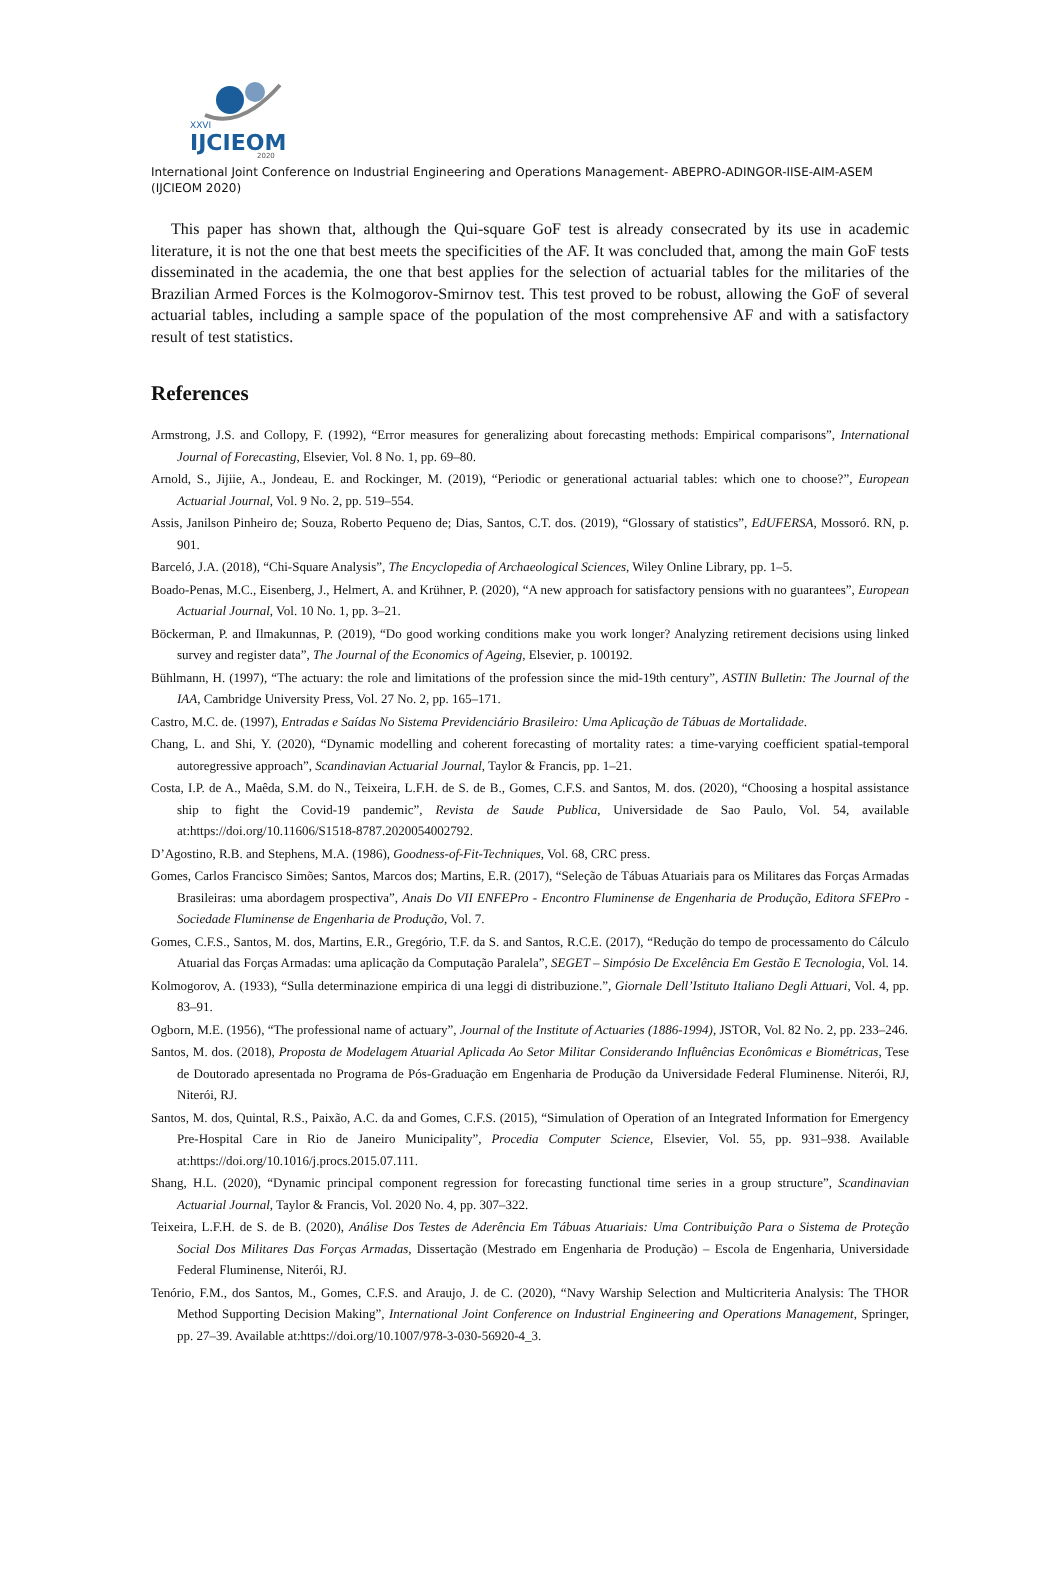XXVI
IJCIEOM
2020
International Joint Conference on Industrial Engineering and Operations Management- ABEPRO-ADINGOR-IISE-AIM-ASEM (IJCIEOM 2020)
This paper has shown that, although the Qui-square GoF test is already consecrated by its use in academic literature, it is not the one that best meets the specificities of the AF. It was concluded that, among the main GoF tests disseminated in the academia, the one that best applies for the selection of actuarial tables for the militaries of the Brazilian Armed Forces is the Kolmogorov-Smirnov test. This test proved to be robust, allowing the GoF of several actuarial tables, including a sample space of the population of the most comprehensive AF and with a satisfactory result of test statistics.
References
Armstrong, J.S. and Collopy, F. (1992), “Error measures for generalizing about forecasting methods: Empirical comparisons”, International Journal of Forecasting, Elsevier, Vol. 8 No. 1, pp. 69–80.
Arnold, S., Jijiie, A., Jondeau, E. and Rockinger, M. (2019), “Periodic or generational actuarial tables: which one to choose?”, European Actuarial Journal, Vol. 9 No. 2, pp. 519–554.
Assis, Janilson Pinheiro de; Souza, Roberto Pequeno de; Dias, Santos, C.T. dos. (2019), “Glossary of statistics”, EdUFERSA, Mossoró. RN, p. 901.
Barceló, J.A. (2018), “Chi-Square Analysis”, The Encyclopedia of Archaeological Sciences, Wiley Online Library, pp. 1–5.
Boado-Penas, M.C., Eisenberg, J., Helmert, A. and Krühner, P. (2020), “A new approach for satisfactory pensions with no guarantees”, European Actuarial Journal, Vol. 10 No. 1, pp. 3–21.
Böckerman, P. and Ilmakunnas, P. (2019), “Do good working conditions make you work longer? Analyzing retirement decisions using linked survey and register data”, The Journal of the Economics of Ageing, Elsevier, p. 100192.
Bühlmann, H. (1997), “The actuary: the role and limitations of the profession since the mid-19th century”, ASTIN Bulletin: The Journal of the IAA, Cambridge University Press, Vol. 27 No. 2, pp. 165–171.
Castro, M.C. de. (1997), Entradas e Saídas No Sistema Previdenciário Brasileiro: Uma Aplicação de Tábuas de Mortalidade.
Chang, L. and Shi, Y. (2020), “Dynamic modelling and coherent forecasting of mortality rates: a time-varying coefficient spatial-temporal autoregressive approach”, Scandinavian Actuarial Journal, Taylor & Francis, pp. 1–21.
Costa, I.P. de A., Maêda, S.M. do N., Teixeira, L.F.H. de S. de B., Gomes, C.F.S. and Santos, M. dos. (2020), “Choosing a hospital assistance ship to fight the Covid-19 pandemic”, Revista de Saude Publica, Universidade de Sao Paulo, Vol. 54, available at:https://doi.org/10.11606/S1518-8787.2020054002792.
D’Agostino, R.B. and Stephens, M.A. (1986), Goodness-of-Fit-Techniques, Vol. 68, CRC press.
Gomes, Carlos Francisco Simões; Santos, Marcos dos; Martins, E.R. (2017), “Seleção de Tábuas Atuariais para os Militares das Forças Armadas Brasileiras: uma abordagem prospectiva”, Anais Do VII ENFEPro - Encontro Fluminense de Engenharia de Produção, Editora SFEPro - Sociedade Fluminense de Engenharia de Produção, Vol. 7.
Gomes, C.F.S., Santos, M. dos, Martins, E.R., Gregório, T.F. da S. and Santos, R.C.E. (2017), “Redução do tempo de processamento do Cálculo Atuarial das Forças Armadas: uma aplicação da Computação Paralela”, SEGET – Simpósio De Excelência Em Gestão E Tecnologia, Vol. 14.
Kolmogorov, A. (1933), “Sulla determinazione empirica di una leggi di distribuzione.”, Giornale Dell’Istituto Italiano Degli Attuari, Vol. 4, pp. 83–91.
Ogborn, M.E. (1956), “The professional name of actuary”, Journal of the Institute of Actuaries (1886-1994), JSTOR, Vol. 82 No. 2, pp. 233–246.
Santos, M. dos. (2018), Proposta de Modelagem Atuarial Aplicada Ao Setor Militar Considerando Influências Econômicas e Biométricas, Tese de Doutorado apresentada no Programa de Pós-Graduação em Engenharia de Produção da Universidade Federal Fluminense. Niterói, RJ, Niterói, RJ.
Santos, M. dos, Quintal, R.S., Paixão, A.C. da and Gomes, C.F.S. (2015), “Simulation of Operation of an Integrated Information for Emergency Pre-Hospital Care in Rio de Janeiro Municipality”, Procedia Computer Science, Elsevier, Vol. 55, pp. 931–938. Available at:https://doi.org/10.1016/j.procs.2015.07.111.
Shang, H.L. (2020), “Dynamic principal component regression for forecasting functional time series in a group structure”, Scandinavian Actuarial Journal, Taylor & Francis, Vol. 2020 No. 4, pp. 307–322.
Teixeira, L.F.H. de S. de B. (2020), Análise Dos Testes de Aderência Em Tábuas Atuariais: Uma Contribuição Para o Sistema de Proteção Social Dos Militares Das Forças Armadas, Dissertação (Mestrado em Engenharia de Produção) – Escola de Engenharia, Universidade Federal Fluminense, Niterói, RJ.
Tenório, F.M., dos Santos, M., Gomes, C.F.S. and Araujo, J. de C. (2020), “Navy Warship Selection and Multicriteria Analysis: The THOR Method Supporting Decision Making”, International Joint Conference on Industrial Engineering and Operations Management, Springer, pp. 27–39. Available at:https://doi.org/10.1007/978-3-030-56920-4_3.